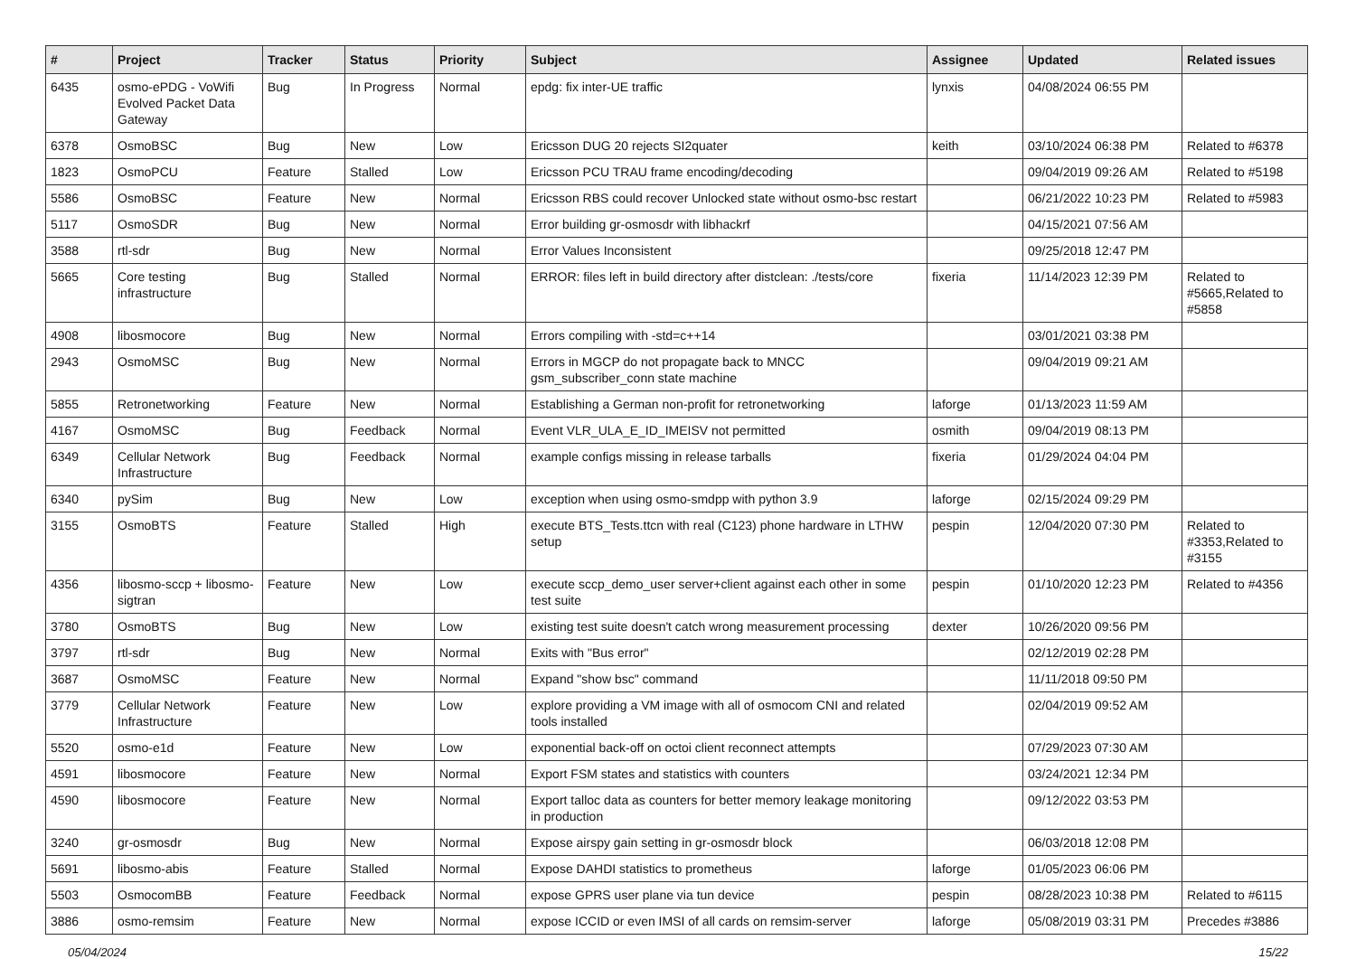| # | Project | Tracker | Status | Priority | Subject | Assignee | Updated | Related issues |
| --- | --- | --- | --- | --- | --- | --- | --- | --- |
| 6435 | osmo-ePDG - VoWifi Evolved Packet Data Gateway | Bug | In Progress | Normal | epdg: fix inter-UE traffic | lynxis | 04/08/2024 06:55 PM | |
| 6378 | OsmoBSC | Bug | New | Low | Ericsson DUG 20 rejects SI2quater | keith | 03/10/2024 06:38 PM | Related to #6378 |
| 1823 | OsmoPCU | Feature | Stalled | Low | Ericsson PCU TRAU frame encoding/decoding | | 09/04/2019 09:26 AM | Related to #5198 |
| 5586 | OsmoBSC | Feature | New | Normal | Ericsson RBS could recover Unlocked state without osmo-bsc restart | | 06/21/2022 10:23 PM | Related to #5983 |
| 5117 | OsmoSDR | Bug | New | Normal | Error building gr-osmosdr with libhackrf | | 04/15/2021 07:56 AM | |
| 3588 | rtl-sdr | Bug | New | Normal | Error Values Inconsistent | | 09/25/2018 12:47 PM | |
| 5665 | Core testing infrastructure | Bug | Stalled | Normal | ERROR: files left in build directory after distclean: ./tests/core | fixeria | 11/14/2023 12:39 PM | Related to #5665,Related to #5858 |
| 4908 | libosmocore | Bug | New | Normal | Errors compiling with -std=c++14 | | 03/01/2021 03:38 PM | |
| 2943 | OsmoMSC | Bug | New | Normal | Errors in MGCP do not propagate back to MNCC gsm_subscriber_conn state machine | | 09/04/2019 09:21 AM | |
| 5855 | Retronetworking | Feature | New | Normal | Establishing a German non-profit for retronetworking | laforge | 01/13/2023 11:59 AM | |
| 4167 | OsmoMSC | Bug | Feedback | Normal | Event VLR_ULA_E_ID_IMEISV not permitted | osmith | 09/04/2019 08:13 PM | |
| 6349 | Cellular Network Infrastructure | Bug | Feedback | Normal | example configs missing in release tarballs | fixeria | 01/29/2024 04:04 PM | |
| 6340 | pySim | Bug | New | Low | exception when using osmo-smdpp with python 3.9 | laforge | 02/15/2024 09:29 PM | |
| 3155 | OsmoBTS | Feature | Stalled | High | execute BTS_Tests.ttcn with real (C123) phone hardware in LTHW setup | pespin | 12/04/2020 07:30 PM | Related to #3353,Related to #3155 |
| 4356 | libosmo-sccp + libosmo-sigtran | Feature | New | Low | execute sccp_demo_user server+client against each other in some test suite | pespin | 01/10/2020 12:23 PM | Related to #4356 |
| 3780 | OsmoBTS | Bug | New | Low | existing test suite doesn't catch wrong measurement processing | dexter | 10/26/2020 09:56 PM | |
| 3797 | rtl-sdr | Bug | New | Normal | Exits with "Bus error" | | 02/12/2019 02:28 PM | |
| 3687 | OsmoMSC | Feature | New | Normal | Expand "show bsc" command | | 11/11/2018 09:50 PM | |
| 3779 | Cellular Network Infrastructure | Feature | New | Low | explore providing a VM image with all of osmocom CNI and related tools installed | | 02/04/2019 09:52 AM | |
| 5520 | osmo-e1d | Feature | New | Low | exponential back-off on octoi client reconnect attempts | | 07/29/2023 07:30 AM | |
| 4591 | libosmocore | Feature | New | Normal | Export FSM states and statistics with counters | | 03/24/2021 12:34 PM | |
| 4590 | libosmocore | Feature | New | Normal | Export talloc data as counters for better memory leakage monitoring in production | | 09/12/2022 03:53 PM | |
| 3240 | gr-osmosdr | Bug | New | Normal | Expose airspy gain setting in gr-osmosdr block | | 06/03/2018 12:08 PM | |
| 5691 | libosmo-abis | Feature | Stalled | Normal | Expose DAHDI statistics to prometheus | laforge | 01/05/2023 06:06 PM | |
| 5503 | OsmocomBB | Feature | Feedback | Normal | expose GPRS user plane via tun device | pespin | 08/28/2023 10:38 PM | Related to #6115 |
| 3886 | osmo-remsim | Feature | New | Normal | expose ICCID or even IMSI of all cards on remsim-server | laforge | 05/08/2019 03:31 PM | Precedes #3886 |
05/04/2024 15/22